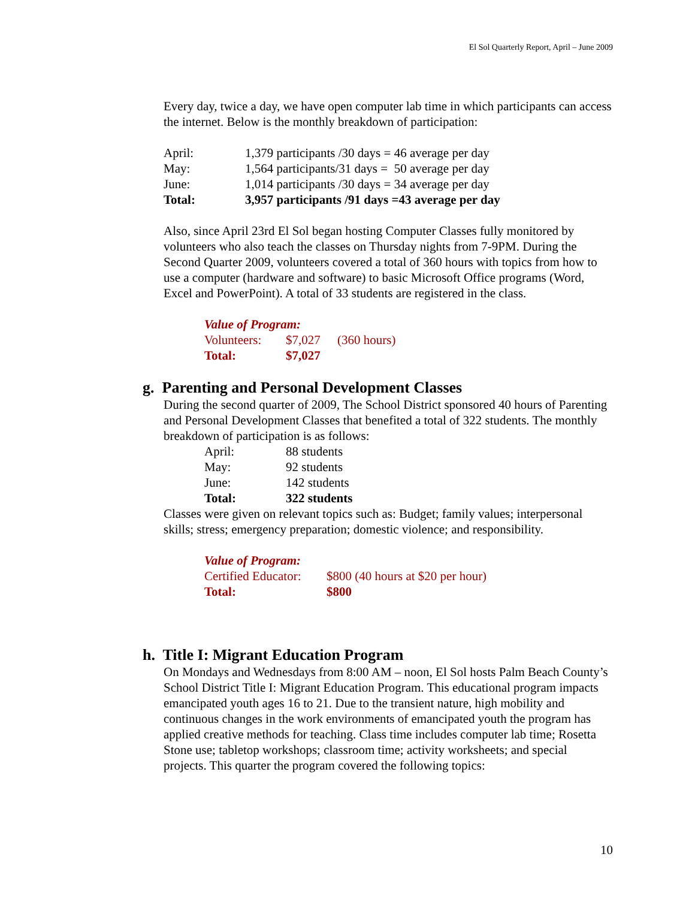El Sol Quarterly Report, April – June 2009
Every day, twice a day, we have open computer lab time in which participants can access the internet. Below is the monthly breakdown of participation:
| April: | 1,379 participants /30 days = 46 average per day |
| May: | 1,564 participants/31 days = 50 average per day |
| June: | 1,014 participants /30 days = 34 average per day |
| Total: | 3,957 participants /91 days =43 average per day |
Also, since April 23rd El Sol began hosting Computer Classes fully monitored by volunteers who also teach the classes on Thursday nights from 7-9PM. During the Second Quarter 2009, volunteers covered a total of 360 hours with topics from how to use a computer (hardware and software) to basic Microsoft Office programs (Word, Excel and PowerPoint). A total of 33 students are registered in the class.
| Value of Program: | | |
| Volunteers: | $7,027 | (360 hours) |
| Total: | $7,027 | |
g. Parenting and Personal Development Classes
During the second quarter of 2009, The School District sponsored 40 hours of Parenting and Personal Development Classes that benefited a total of 322 students. The monthly breakdown of participation is as follows:
| April: | 88 students |
| May: | 92 students |
| June: | 142 students |
| Total: | 322 students |
Classes were given on relevant topics such as: Budget; family values; interpersonal skills; stress; emergency preparation; domestic violence; and responsibility.
| Value of Program: | |
| Certified Educator: | $800 (40 hours at $20 per hour) |
| Total: | $800 |
h. Title I: Migrant Education Program
On Mondays and Wednesdays from 8:00 AM – noon, El Sol hosts Palm Beach County’s School District Title I: Migrant Education Program. This educational program impacts emancipated youth ages 16 to 21. Due to the transient nature, high mobility and continuous changes in the work environments of emancipated youth the program has applied creative methods for teaching. Class time includes computer lab time; Rosetta Stone use; tabletop workshops; classroom time; activity worksheets; and special projects. This quarter the program covered the following topics:
10